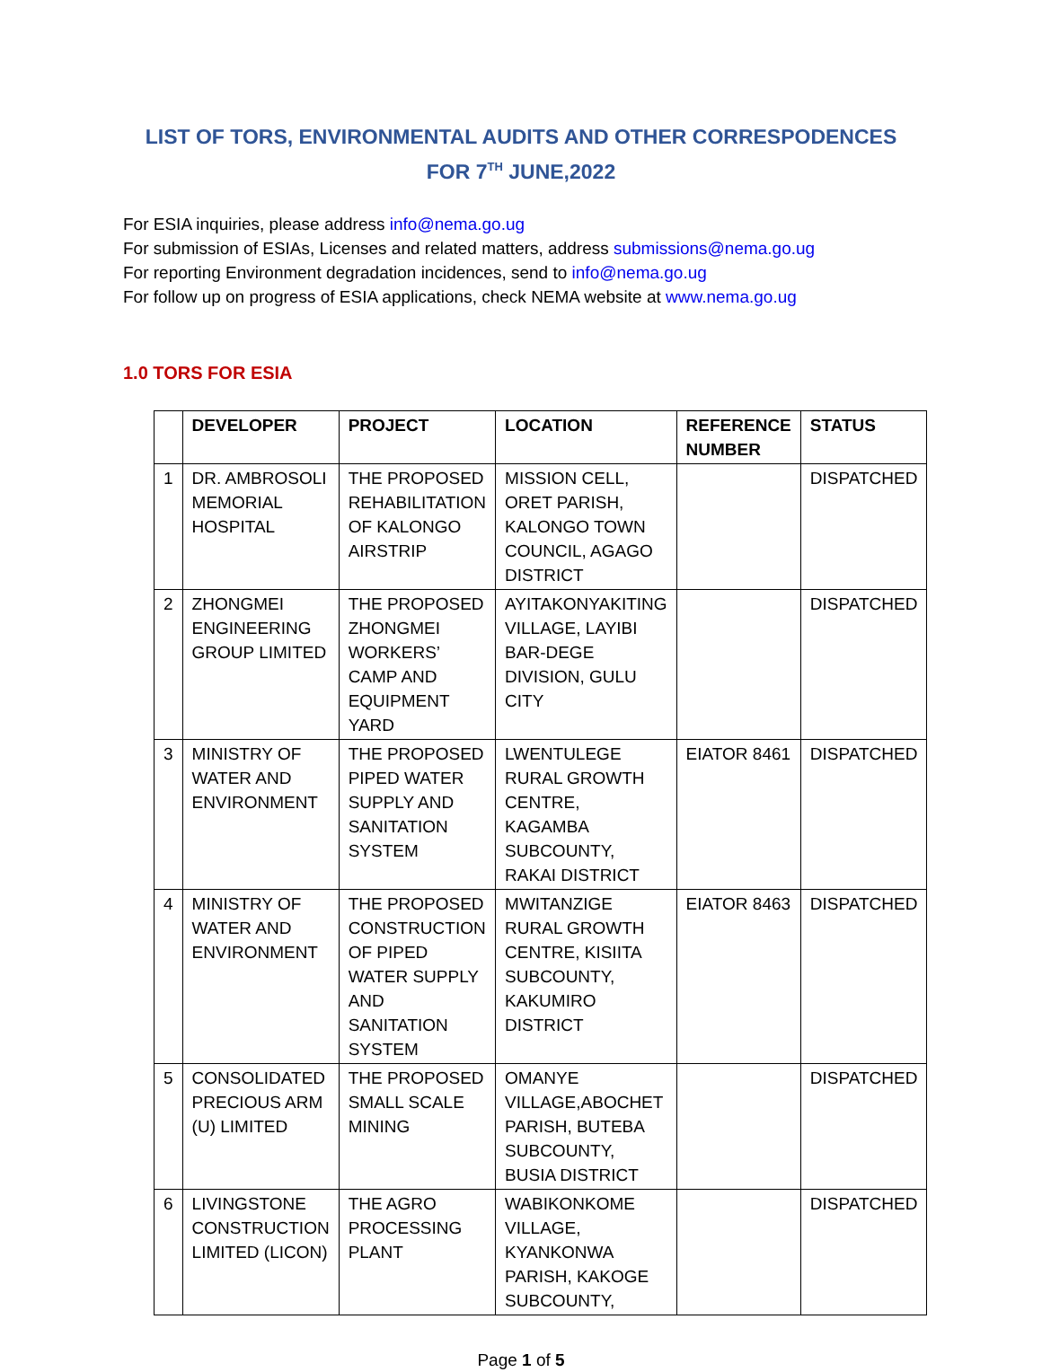LIST OF TORS, ENVIRONMENTAL AUDITS AND OTHER CORRESPODENCES
FOR 7<sup>TH</sup> JUNE,2022
For ESIA inquiries, please address info@nema.go.ug
For submission of ESIAs, Licenses and related matters, address submissions@nema.go.ug
For reporting Environment degradation incidences, send to info@nema.go.ug
For follow up on progress of ESIA applications, check NEMA website at www.nema.go.ug
1.0 TORS FOR ESIA
| | DEVELOPER | PROJECT | LOCATION | REFERENCE NUMBER | STATUS |
| --- | --- | --- | --- | --- | --- |
| 1 | DR. AMBROSOLI MEMORIAL HOSPITAL | THE PROPOSED REHABILITATION OF KALONGO AIRSTRIP | MISSION CELL, ORET PARISH, KALONGO TOWN COUNCIL, AGAGO DISTRICT | | DISPATCHED |
| 2 | ZHONGMEI ENGINEERING GROUP LIMITED | THE PROPOSED ZHONGMEI WORKERS’ CAMP AND EQUIPMENT YARD | AYITAKONYAKITING VILLAGE, LAYIBI BAR-DEGE DIVISION, GULU CITY | | DISPATCHED |
| 3 | MINISTRY OF WATER AND ENVIRONMENT | THE PROPOSED PIPED WATER SUPPLY AND SANITATION SYSTEM | LWENTULEGE RURAL GROWTH CENTRE, KAGAMBA SUBCOUNTY, RAKAI DISTRICT | EIATOR 8461 | DISPATCHED |
| 4 | MINISTRY OF WATER AND ENVIRONMENT | THE PROPOSED CONSTRUCTION OF PIPED WATER SUPPLY AND SANITATION SYSTEM | MWITANZIGE RURAL GROWTH CENTRE, KISIITA SUBCOUNTY, KAKUMIRO DISTRICT | EIATOR 8463 | DISPATCHED |
| 5 | CONSOLIDATED PRECIOUS ARM (U) LIMITED | THE PROPOSED SMALL SCALE MINING | OMANYE VILLAGE,ABOCHET PARISH, BUTEBA SUBCOUNTY, BUSIA DISTRICT | | DISPATCHED |
| 6 | LIVINGSTONE CONSTRUCTION LIMITED (LICON) | THE AGRO PROCESSING PLANT | WABIKONKOME VILLAGE, KYANKONWA PARISH, KAKOGE SUBCOUNTY, | | DISPATCHED |
Page 1 of 5